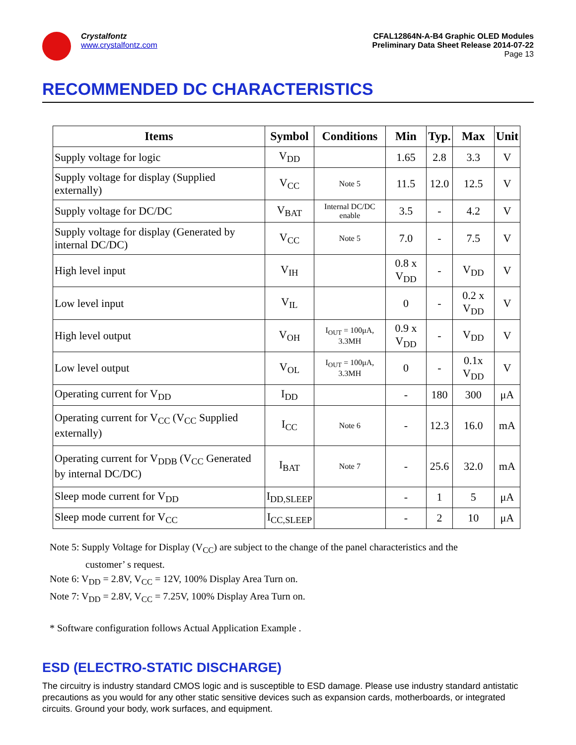Crystalfontz
www.crystalfontz.com
CFAL12864N-A-B4 Graphic OLED Modules
Preliminary Data Sheet Release 2014-07-22
Page 13
RECOMMENDED DC CHARACTERISTICS
| Items | Symbol | Conditions | Min | Typ. | Max | Unit |
| --- | --- | --- | --- | --- | --- | --- |
| Supply voltage for logic | V<sub>DD</sub> | | 1.65 | 2.8 | 3.3 | V |
| Supply voltage for display (Supplied externally) | V<sub>CC</sub> | Note 5 | 11.5 | 12.0 | 12.5 | V |
| Supply voltage for DC/DC | V<sub>BAT</sub> | Internal DC/DC enable | 3.5 | - | 4.2 | V |
| Supply voltage for display (Generated by internal DC/DC) | V<sub>CC</sub> | Note 5 | 7.0 | - | 7.5 | V |
| High level input | V<sub>IH</sub> | | 0.8 x V<sub>DD</sub> | - | V<sub>DD</sub> | V |
| Low level input | V<sub>IL</sub> | | 0 | - | 0.2 x V<sub>DD</sub> | V |
| High level output | V<sub>OH</sub> | I<sub>OUT</sub> = 100μA, 3.3MH | 0.9 x V<sub>DD</sub> | - | V<sub>DD</sub> | V |
| Low level output | V<sub>OL</sub> | I<sub>OUT</sub> = 100μA, 3.3MH | 0 | - | 0.1x V<sub>DD</sub> | V |
| Operating current for V<sub>DD</sub> | I<sub>DD</sub> | | - | 180 | 300 | μA |
| Operating current for V<sub>CC</sub> (V<sub>CC</sub> Supplied externally) | I<sub>CC</sub> | Note 6 | - | 12.3 | 16.0 | mA |
| Operating current for V<sub>DDB</sub> (V<sub>CC</sub> Generated by internal DC/DC) | I<sub>BAT</sub> | Note 7 | - | 25.6 | 32.0 | mA |
| Sleep mode current for V<sub>DD</sub> | I<sub>DD,SLEEP</sub> | | - | 1 | 5 | μA |
| Sleep mode current for V<sub>CC</sub> | I<sub>CC,SLEEP</sub> | | - | 2 | 10 | μA |
Note 5: Supply Voltage for Display (V<sub>CC</sub>) are subject to the change of the panel characteristics and the
customer’ s request.
Note 6: V<sub>DD</sub> = 2.8V, V<sub>CC</sub> = 12V, 100% Display Area Turn on.
Note 7: V<sub>DD</sub> = 2.8V, V<sub>CC</sub> = 7.25V, 100% Display Area Turn on.
* Software configuration follows Actual Application Example .
ESD (ELECTRO-STATIC DISCHARGE)
The circuitry is industry standard CMOS logic and is susceptible to ESD damage. Please use industry standard antistatic precautions as you would for any other static sensitive devices such as expansion cards, motherboards, or integrated circuits. Ground your body, work surfaces, and equipment.